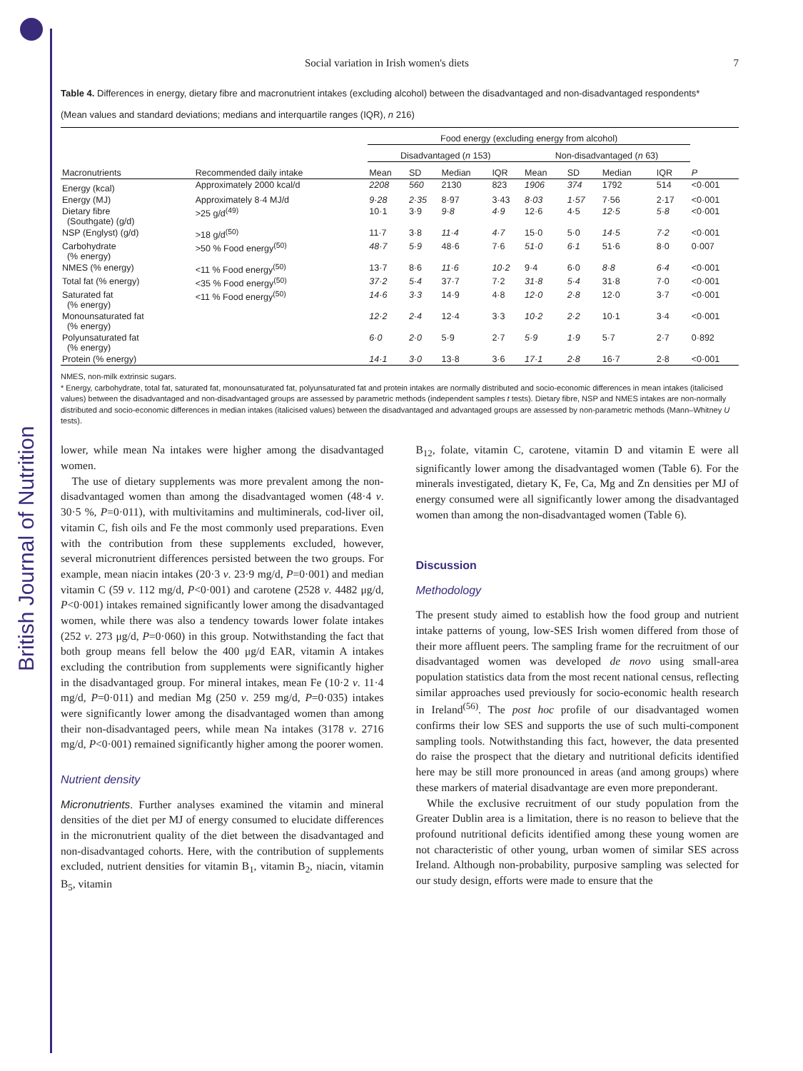British Journal of Nutrition
Social variation in Irish women's diets 7
Table 4. Differences in energy, dietary fibre and macronutrient intakes (excluding alcohol) between the disadvantaged and non-disadvantaged respondents*
(Mean values and standard deviations; medians and interquartile ranges (IQR), n 216)
| | | Food energy (excluding energy from alcohol) | | | | | | | | |
| --- | --- | --- | --- | --- | --- | --- | --- | --- | --- | --- |
| | | Disadvantaged ( n 153) | | | | Non-disadvantaged ( n 63) | | | | |
| Macronutrients | Recommended daily intake | Mean | SD | Median | IQR | Mean | SD | Median | IQR | P |
| Energy (kcal) | Approximately 2000 kcal/d | 2208 | 560 | 2130 | 823 | 1906 | 374 | 1792 | 514 | <0·001 |
| Energy (MJ) | Approximately 8·4 MJ/d | 9·28 | 2·35 | 8·97 | 3·43 | 8·03 | 1·57 | 7·56 | 2·17 | <0·001 |
| Dietary fibre (Southgate) (g/d) | >25 g/d<sup>(49)</sup> | 10·1 | 3·9 | 9·8 | 4·9 | 12·6 | 4·5 | 12·5 | 5·8 | <0·001 |
| NSP (Englyst) (g/d) | >18 g/d<sup>(50)</sup> | 11·7 | 3·8 | 11·4 | 4·7 | 15·0 | 5·0 | 14·5 | 7·2 | <0·001 |
| Carbohydrate (% energy) | >50 % Food energy<sup>(50)</sup> | 48·7 | 5·9 | 48·6 | 7·6 | 51·0 | 6·1 | 51·6 | 8·0 | 0·007 |
| NMES (% energy) | <11 % Food energy<sup>(50)</sup> | 13·7 | 8·6 | 11·6 | 10·2 | 9·4 | 6·0 | 8·8 | 6·4 | <0·001 |
| Total fat (% energy) | <35 % Food energy<sup>(50)</sup> | 37·2 | 5·4 | 37·7 | 7·2 | 31·8 | 5·4 | 31·8 | 7·0 | <0·001 |
| Saturated fat (% energy) | <11 % Food energy<sup>(50)</sup> | 14·6 | 3·3 | 14·9 | 4·8 | 12·0 | 2·8 | 12·0 | 3·7 | <0·001 |
| Monounsaturated fat (% energy) | | 12·2 | 2·4 | 12·4 | 3·3 | 10·2 | 2·2 | 10·1 | 3·4 | <0·001 |
| Polyunsaturated fat (% energy) | | 6·0 | 2·0 | 5·9 | 2·7 | 5·9 | 1·9 | 5·7 | 2·7 | 0·892 |
| Protein (% energy) | | 14·1 | 3·0 | 13·8 | 3·6 | 17·1 | 2·8 | 16·7 | 2·8 | <0·001 |
NMES, non-milk extrinsic sugars.
* Energy, carbohydrate, total fat, saturated fat, monounsaturated fat, polyunsaturated fat and protein intakes are normally distributed and socio-economic differences in mean intakes (italicised values) between the disadvantaged and non-disadvantaged groups are assessed by parametric methods (independent samples t tests). Dietary fibre, NSP and NMES intakes are non-normally distributed and socio-economic differences in median intakes (italicised values) between the disadvantaged and advantaged groups are assessed by non-parametric methods (Mann–Whitney U tests).
lower, while mean Na intakes were higher among the disadvantaged women.
The use of dietary supplements was more prevalent among the non-disadvantaged women than among the disadvantaged women (48·4 v. 30·5 %, P=0·011), with multivitamins and multiminerals, cod-liver oil, vitamin C, fish oils and Fe the most commonly used preparations. Even with the contribution from these supplements excluded, however, several micronutrient differences persisted between the two groups. For example, mean niacin intakes (20·3 v. 23·9 mg/d, P=0·001) and median vitamin C (59 v. 112 mg/d, P<0·001) and carotene (2528 v. 4482 μg/d, P<0·001) intakes remained significantly lower among the disadvantaged women, while there was also a tendency towards lower folate intakes (252 v. 273 μg/d, P=0·060) in this group. Notwithstanding the fact that both group means fell below the 400 μg/d EAR, vitamin A intakes excluding the contribution from supplements were significantly higher in the disadvantaged group. For mineral intakes, mean Fe (10·2 v. 11·4 mg/d, P=0·011) and median Mg (250 v. 259 mg/d, P=0·035) intakes were significantly lower among the disadvantaged women than among their non-disadvantaged peers, while mean Na intakes (3178 v. 2716 mg/d, P<0·001) remained significantly higher among the poorer women.
Nutrient density
Micronutrients. Further analyses examined the vitamin and mineral densities of the diet per MJ of energy consumed to elucidate differences in the micronutrient quality of the diet between the disadvantaged and non-disadvantaged cohorts. Here, with the contribution of supplements excluded, nutrient densities for vitamin B<sub>1</sub>, vitamin B<sub>2</sub>, niacin, vitamin B<sub>5</sub>, vitamin
B<sub>12</sub>, folate, vitamin C, carotene, vitamin D and vitamin E were all significantly lower among the disadvantaged women (Table 6). For the minerals investigated, dietary K, Fe, Ca, Mg and Zn densities per MJ of energy consumed were all significantly lower among the disadvantaged women than among the non-disadvantaged women (Table 6).
Discussion
Methodology
The present study aimed to establish how the food group and nutrient intake patterns of young, low-SES Irish women differed from those of their more affluent peers. The sampling frame for the recruitment of our disadvantaged women was developed de novo using small-area population statistics data from the most recent national census, reflecting similar approaches used previously for socio-economic health research in Ireland<sup>(56)</sup>. The post hoc profile of our disadvantaged women confirms their low SES and supports the use of such multi-component sampling tools. Notwithstanding this fact, however, the data presented do raise the prospect that the dietary and nutritional deficits identified here may be still more pronounced in areas (and among groups) where these markers of material disadvantage are even more preponderant.
While the exclusive recruitment of our study population from the Greater Dublin area is a limitation, there is no reason to believe that the profound nutritional deficits identified among these young women are not characteristic of other young, urban women of similar SES across Ireland. Although non-probability, purposive sampling was selected for our study design, efforts were made to ensure that the